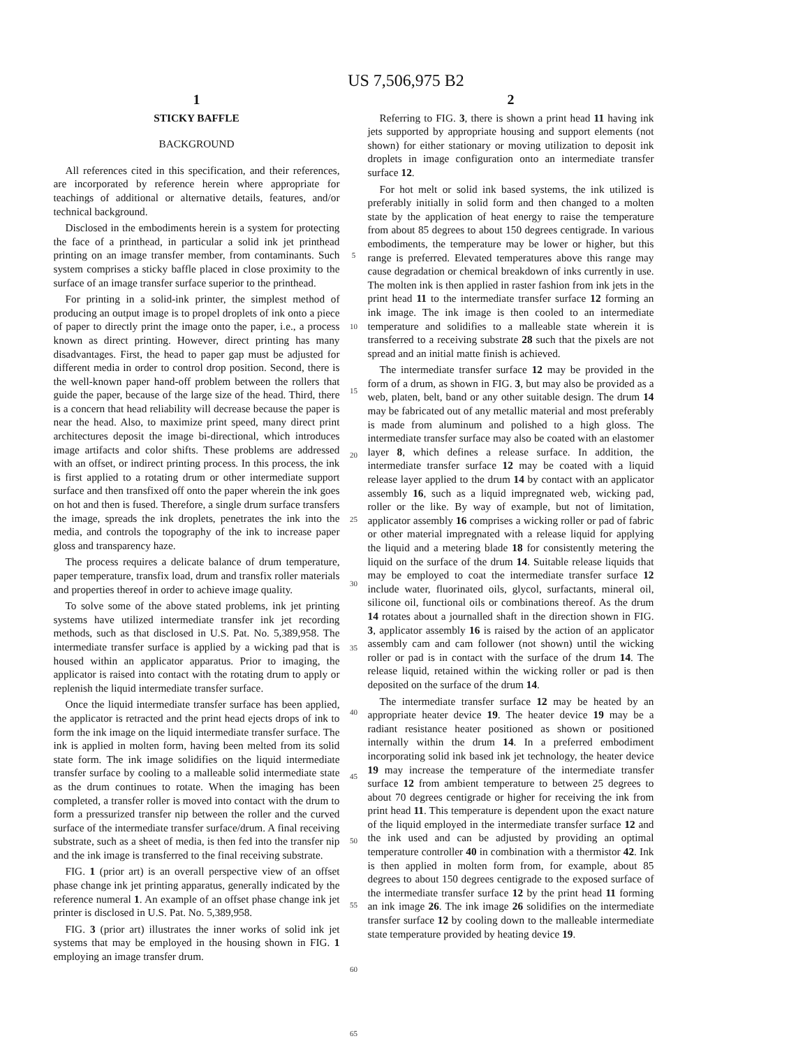US 7,506,975 B2
1
STICKY BAFFLE
BACKGROUND
All references cited in this specification, and their references, are incorporated by reference herein where appropriate for teachings of additional or alternative details, features, and/or technical background.
Disclosed in the embodiments herein is a system for protecting the face of a printhead, in particular a solid ink jet printhead printing on an image transfer member, from contaminants. Such system comprises a sticky baffle placed in close proximity to the surface of an image transfer surface superior to the printhead.
For printing in a solid-ink printer, the simplest method of producing an output image is to propel droplets of ink onto a piece of paper to directly print the image onto the paper, i.e., a process known as direct printing. However, direct printing has many disadvantages. First, the head to paper gap must be adjusted for different media in order to control drop position. Second, there is the well-known paper hand-off problem between the rollers that guide the paper, because of the large size of the head. Third, there is a concern that head reliability will decrease because the paper is near the head. Also, to maximize print speed, many direct print architectures deposit the image bi-directional, which introduces image artifacts and color shifts. These problems are addressed with an offset, or indirect printing process. In this process, the ink is first applied to a rotating drum or other intermediate support surface and then transfixed off onto the paper wherein the ink goes on hot and then is fused. Therefore, a single drum surface transfers the image, spreads the ink droplets, penetrates the ink into the media, and controls the topography of the ink to increase paper gloss and transparency haze.
The process requires a delicate balance of drum temperature, paper temperature, transfix load, drum and transfix roller materials and properties thereof in order to achieve image quality.
To solve some of the above stated problems, ink jet printing systems have utilized intermediate transfer ink jet recording methods, such as that disclosed in U.S. Pat. No. 5,389,958. The intermediate transfer surface is applied by a wicking pad that is housed within an applicator apparatus. Prior to imaging, the applicator is raised into contact with the rotating drum to apply or replenish the liquid intermediate transfer surface.
Once the liquid intermediate transfer surface has been applied, the applicator is retracted and the print head ejects drops of ink to form the ink image on the liquid intermediate transfer surface. The ink is applied in molten form, having been melted from its solid state form. The ink image solidifies on the liquid intermediate transfer surface by cooling to a malleable solid intermediate state as the drum continues to rotate. When the imaging has been completed, a transfer roller is moved into contact with the drum to form a pressurized transfer nip between the roller and the curved surface of the intermediate transfer surface/drum. A final receiving substrate, such as a sheet of media, is then fed into the transfer nip and the ink image is transferred to the final receiving substrate.
FIG. 1 (prior art) is an overall perspective view of an offset phase change ink jet printing apparatus, generally indicated by the reference numeral 1. An example of an offset phase change ink jet printer is disclosed in U.S. Pat. No. 5,389,958.
FIG. 3 (prior art) illustrates the inner works of solid ink jet systems that may be employed in the housing shown in FIG. 1 employing an image transfer drum.
5
10
15
20
25
30
35
40
45
50
55
60
65
2
Referring to FIG. 3, there is shown a print head 11 having ink jets supported by appropriate housing and support elements (not shown) for either stationary or moving utilization to deposit ink droplets in image configuration onto an intermediate transfer surface 12.
For hot melt or solid ink based systems, the ink utilized is preferably initially in solid form and then changed to a molten state by the application of heat energy to raise the temperature from about 85 degrees to about 150 degrees centigrade. In various embodiments, the temperature may be lower or higher, but this range is preferred. Elevated temperatures above this range may cause degradation or chemical breakdown of inks currently in use. The molten ink is then applied in raster fashion from ink jets in the print head 11 to the intermediate transfer surface 12 forming an ink image. The ink image is then cooled to an intermediate temperature and solidifies to a malleable state wherein it is transferred to a receiving substrate 28 such that the pixels are not spread and an initial matte finish is achieved.
The intermediate transfer surface 12 may be provided in the form of a drum, as shown in FIG. 3, but may also be provided as a web, platen, belt, band or any other suitable design. The drum 14 may be fabricated out of any metallic material and most preferably is made from aluminum and polished to a high gloss. The intermediate transfer surface may also be coated with an elastomer layer 8, which defines a release surface. In addition, the intermediate transfer surface 12 may be coated with a liquid release layer applied to the drum 14 by contact with an applicator assembly 16, such as a liquid impregnated web, wicking pad, roller or the like. By way of example, but not of limitation, applicator assembly 16 comprises a wicking roller or pad of fabric or other material impregnated with a release liquid for applying the liquid and a metering blade 18 for consistently metering the liquid on the surface of the drum 14. Suitable release liquids that may be employed to coat the intermediate transfer surface 12 include water, fluorinated oils, glycol, surfactants, mineral oil, silicone oil, functional oils or combinations thereof. As the drum 14 rotates about a journalled shaft in the direction shown in FIG. 3, applicator assembly 16 is raised by the action of an applicator assembly cam and cam follower (not shown) until the wicking roller or pad is in contact with the surface of the drum 14. The release liquid, retained within the wicking roller or pad is then deposited on the surface of the drum 14.
The intermediate transfer surface 12 may be heated by an appropriate heater device 19. The heater device 19 may be a radiant resistance heater positioned as shown or positioned internally within the drum 14. In a preferred embodiment incorporating solid ink based ink jet technology, the heater device 19 may increase the temperature of the intermediate transfer surface 12 from ambient temperature to between 25 degrees to about 70 degrees centigrade or higher for receiving the ink from print head 11. This temperature is dependent upon the exact nature of the liquid employed in the intermediate transfer surface 12 and the ink used and can be adjusted by providing an optimal temperature controller 40 in combination with a thermistor 42. Ink is then applied in molten form from, for example, about 85 degrees to about 150 degrees centigrade to the exposed surface of the intermediate transfer surface 12 by the print head 11 forming an ink image 26. The ink image 26 solidifies on the intermediate transfer surface 12 by cooling down to the malleable intermediate state temperature provided by heating device 19.